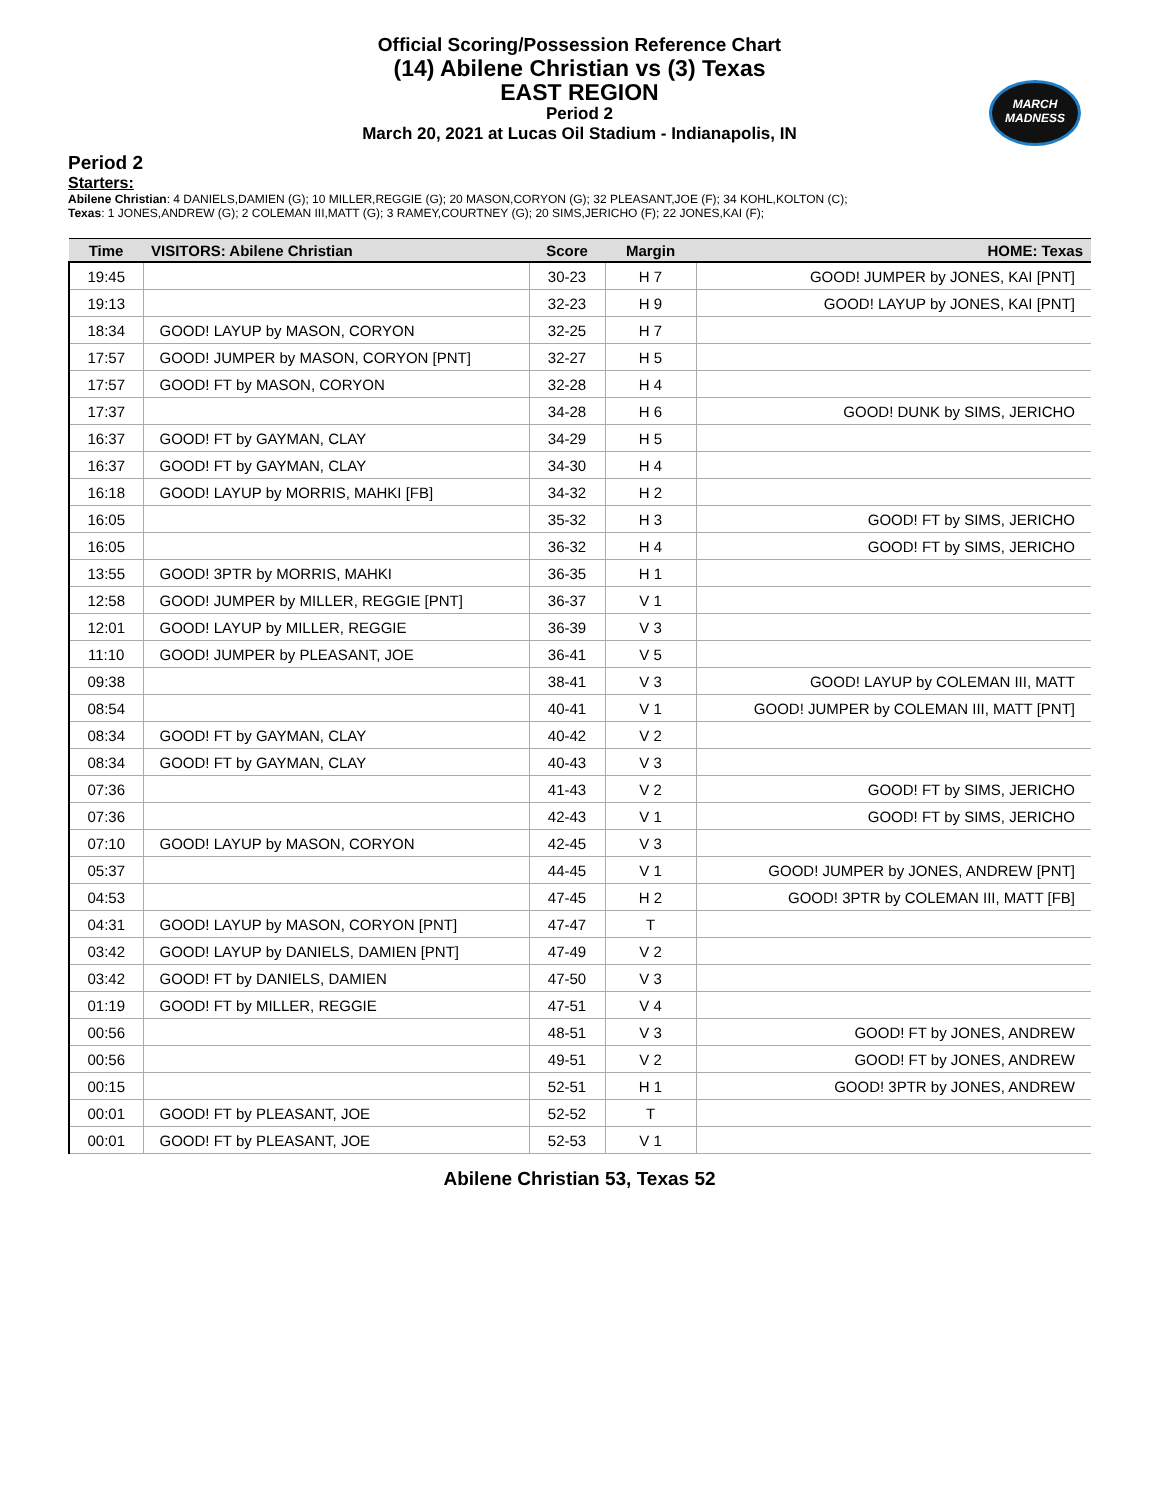MARCH
MADNESS
Official Scoring/Possession Reference Chart
(14) Abilene Christian vs (3) Texas
EAST REGION
Period 2
March 20, 2021 at Lucas Oil Stadium - Indianapolis, IN
Period 2
Starters:
Abilene Christian: 4 DANIELS,DAMIEN (G); 10 MILLER,REGGIE (G); 20 MASON,CORYON (G); 32 PLEASANT,JOE (F); 34 KOHL,KOLTON (C);
Texas: 1 JONES,ANDREW (G); 2 COLEMAN III,MATT (G); 3 RAMEY,COURTNEY (G); 20 SIMS,JERICHO (F); 22 JONES,KAI (F);
| Time | VISITORS: Abilene Christian | Score | Margin | HOME: Texas |
| --- | --- | --- | --- | --- |
| 19:45 | | 30-23 | H 7 | GOOD! JUMPER by JONES, KAI [PNT] |
| 19:13 | | 32-23 | H 9 | GOOD! LAYUP by JONES, KAI [PNT] |
| 18:34 | GOOD! LAYUP by MASON, CORYON | 32-25 | H 7 | |
| 17:57 | GOOD! JUMPER by MASON, CORYON [PNT] | 32-27 | H 5 | |
| 17:57 | GOOD! FT by MASON, CORYON | 32-28 | H 4 | |
| 17:37 | | 34-28 | H 6 | GOOD! DUNK by SIMS, JERICHO |
| 16:37 | GOOD! FT by GAYMAN, CLAY | 34-29 | H 5 | |
| 16:37 | GOOD! FT by GAYMAN, CLAY | 34-30 | H 4 | |
| 16:18 | GOOD! LAYUP by MORRIS, MAHKI [FB] | 34-32 | H 2 | |
| 16:05 | | 35-32 | H 3 | GOOD! FT by SIMS, JERICHO |
| 16:05 | | 36-32 | H 4 | GOOD! FT by SIMS, JERICHO |
| 13:55 | GOOD! 3PTR by MORRIS, MAHKI | 36-35 | H 1 | |
| 12:58 | GOOD! JUMPER by MILLER, REGGIE [PNT] | 36-37 | V 1 | |
| 12:01 | GOOD! LAYUP by MILLER, REGGIE | 36-39 | V 3 | |
| 11:10 | GOOD! JUMPER by PLEASANT, JOE | 36-41 | V 5 | |
| 09:38 | | 38-41 | V 3 | GOOD! LAYUP by COLEMAN III, MATT |
| 08:54 | | 40-41 | V 1 | GOOD! JUMPER by COLEMAN III, MATT [PNT] |
| 08:34 | GOOD! FT by GAYMAN, CLAY | 40-42 | V 2 | |
| 08:34 | GOOD! FT by GAYMAN, CLAY | 40-43 | V 3 | |
| 07:36 | | 41-43 | V 2 | GOOD! FT by SIMS, JERICHO |
| 07:36 | | 42-43 | V 1 | GOOD! FT by SIMS, JERICHO |
| 07:10 | GOOD! LAYUP by MASON, CORYON | 42-45 | V 3 | |
| 05:37 | | 44-45 | V 1 | GOOD! JUMPER by JONES, ANDREW [PNT] |
| 04:53 | | 47-45 | H 2 | GOOD! 3PTR by COLEMAN III, MATT [FB] |
| 04:31 | GOOD! LAYUP by MASON, CORYON [PNT] | 47-47 | T | |
| 03:42 | GOOD! LAYUP by DANIELS, DAMIEN [PNT] | 47-49 | V 2 | |
| 03:42 | GOOD! FT by DANIELS, DAMIEN | 47-50 | V 3 | |
| 01:19 | GOOD! FT by MILLER, REGGIE | 47-51 | V 4 | |
| 00:56 | | 48-51 | V 3 | GOOD! FT by JONES, ANDREW |
| 00:56 | | 49-51 | V 2 | GOOD! FT by JONES, ANDREW |
| 00:15 | | 52-51 | H 1 | GOOD! 3PTR by JONES, ANDREW |
| 00:01 | GOOD! FT by PLEASANT, JOE | 52-52 | T | |
| 00:01 | GOOD! FT by PLEASANT, JOE | 52-53 | V 1 | |
Abilene Christian 53, Texas 52